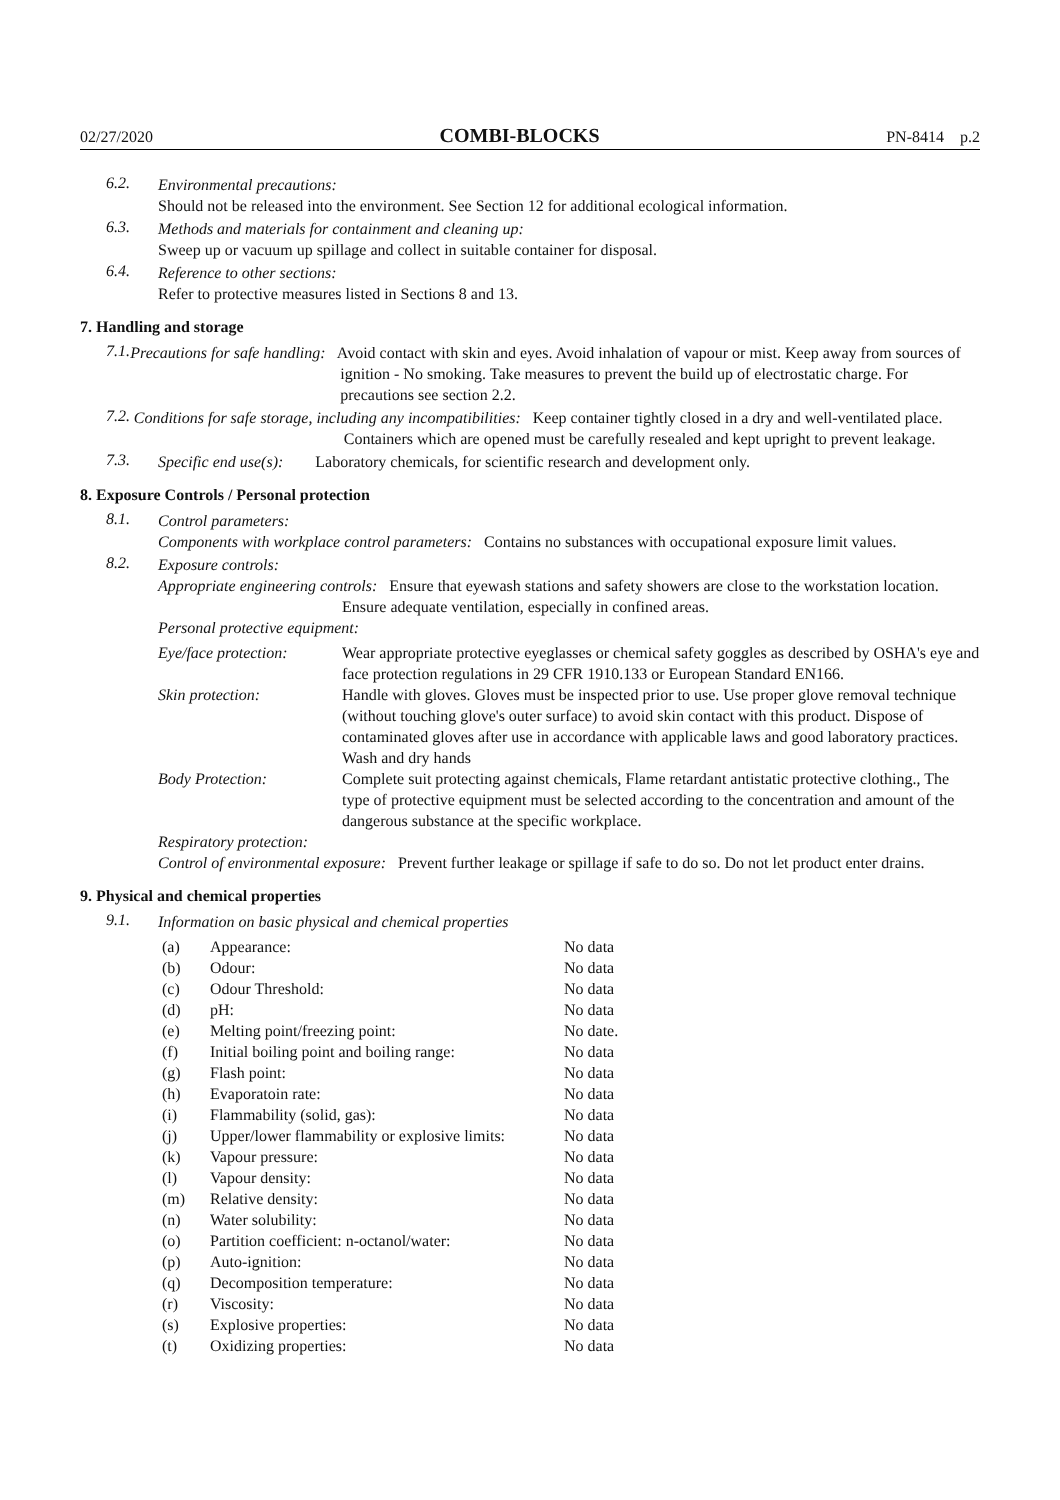02/27/2020 COMBI-BLOCKS PN-8414 p.2
6.2.
Environmental precautions:
Should not be released into the environment. See Section 12 for additional ecological information.
6.3.
Methods and materials for containment and cleaning up:
Sweep up or vacuum up spillage and collect in suitable container for disposal.
6.4.
Reference to other sections:
Refer to protective measures listed in Sections 8 and 13.
7. Handling and storage
7.1.
Precautions for safe handling: Avoid contact with skin and eyes. Avoid inhalation of vapour or mist. Keep away from sources of ignition - No smoking. Take measures to prevent the build up of electrostatic charge. For precautions see section 2.2.
7.2.
Conditions for safe storage, including any incompatibilities: Keep container tightly closed in a dry and well-ventilated place. Containers which are opened must be carefully resealed and kept upright to prevent leakage.
7.3.
Specific end use(s): Laboratory chemicals, for scientific research and development only.
8. Exposure Controls / Personal protection
8.1.
Control parameters:
Components with workplace control parameters: Contains no substances with occupational exposure limit values.
8.2.
Exposure controls:
Appropriate engineering controls: Ensure that eyewash stations and safety showers are close to the workstation location. Ensure adequate ventilation, especially in confined areas.
Personal protective equipment:
| Eye/face protection: | Wear appropriate protective eyeglasses or chemical safety goggles as described by OSHA's eye and face protection regulations in 29 CFR 1910.133 or European Standard EN166. |
| Skin protection: | Handle with gloves. Gloves must be inspected prior to use. Use proper glove removal technique (without touching glove's outer surface) to avoid skin contact with this product. Dispose of contaminated gloves after use in accordance with applicable laws and good laboratory practices. Wash and dry hands |
| Body Protection: | Complete suit protecting against chemicals, Flame retardant antistatic protective clothing., The type of protective equipment must be selected according to the concentration and amount of the dangerous substance at the specific workplace. |
Respiratory protection:
Control of environmental exposure: Prevent further leakage or spillage if safe to do so. Do not let product enter drains.
9. Physical and chemical properties
9.1.
Information on basic physical and chemical properties
| (a) | Appearance: | No data |
| (b) | Odour: | No data |
| (c) | Odour Threshold: | No data |
| (d) | pH: | No data |
| (e) | Melting point/freezing point: | No date. |
| (f) | Initial boiling point and boiling range: | No data |
| (g) | Flash point: | No data |
| (h) | Evaporatoin rate: | No data |
| (i) | Flammability (solid, gas): | No data |
| (j) | Upper/lower flammability or explosive limits: | No data |
| (k) | Vapour pressure: | No data |
| (l) | Vapour density: | No data |
| (m) | Relative density: | No data |
| (n) | Water solubility: | No data |
| (o) | Partition coefficient: n-octanol/water: | No data |
| (p) | Auto-ignition: | No data |
| (q) | Decomposition temperature: | No data |
| (r) | Viscosity: | No data |
| (s) | Explosive properties: | No data |
| (t) | Oxidizing properties: | No data |